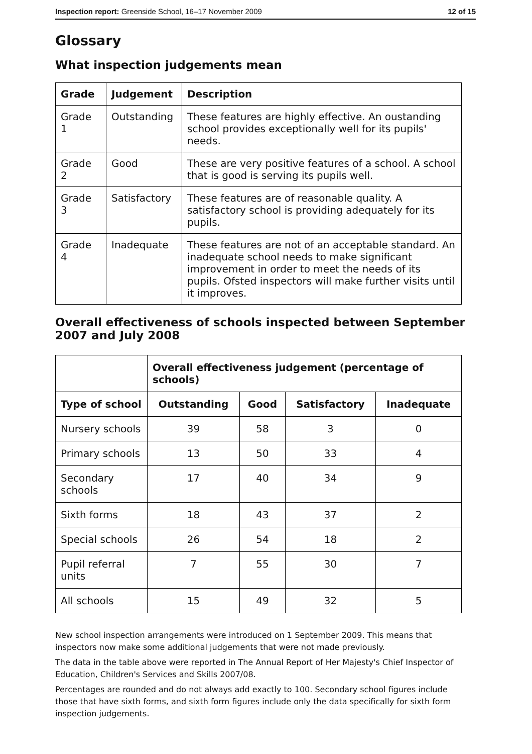Inspection report: Greenside School, 16–17 November 2009 12 of 15
Glossary
What inspection judgements mean
| Grade | Judgement | Description |
| --- | --- | --- |
| Grade 1 | Outstanding | These features are highly effective. An oustanding school provides exceptionally well for its pupils' needs. |
| Grade 2 | Good | These are very positive features of a school. A school that is good is serving its pupils well. |
| Grade 3 | Satisfactory | These features are of reasonable quality. A satisfactory school is providing adequately for its pupils. |
| Grade 4 | Inadequate | These features are not of an acceptable standard. An inadequate school needs to make significant improvement in order to meet the needs of its pupils. Ofsted inspectors will make further visits until it improves. |
Overall effectiveness of schools inspected between September 2007 and July 2008
| | Overall effectiveness judgement (percentage of schools) | | | |
| Type of school | Outstanding | Good | Satisfactory | Inadequate |
| Nursery schools | 39 | 58 | 3 | 0 |
| Primary schools | 13 | 50 | 33 | 4 |
| Secondary schools | 17 | 40 | 34 | 9 |
| Sixth forms | 18 | 43 | 37 | 2 |
| Special schools | 26 | 54 | 18 | 2 |
| Pupil referral units | 7 | 55 | 30 | 7 |
| All schools | 15 | 49 | 32 | 5 |
New school inspection arrangements were introduced on 1 September 2009. This means that inspectors now make some additional judgements that were not made previously.
The data in the table above were reported in The Annual Report of Her Majesty's Chief Inspector of Education, Children's Services and Skills 2007/08.
Percentages are rounded and do not always add exactly to 100. Secondary school figures include those that have sixth forms, and sixth form figures include only the data specifically for sixth form inspection judgements.